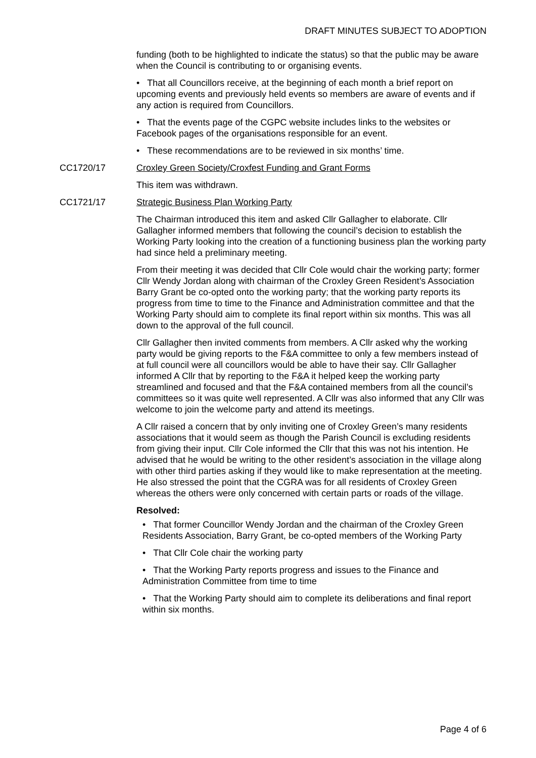DRAFT MINUTES SUBJECT TO ADOPTION
funding (both to be highlighted to indicate the status) so that the public may be aware when the Council is contributing to or organising events.
• That all Councillors receive, at the beginning of each month a brief report on upcoming events and previously held events so members are aware of events and if any action is required from Councillors.
• That the events page of the CGPC website includes links to the websites or Facebook pages of the organisations responsible for an event.
• These recommendations are to be reviewed in six months’ time.
CC1720/17 Croxley Green Society/Croxfest Funding and Grant Forms
This item was withdrawn.
CC1721/17 Strategic Business Plan Working Party
The Chairman introduced this item and asked Cllr Gallagher to elaborate. Cllr Gallagher informed members that following the council’s decision to establish the Working Party looking into the creation of a functioning business plan the working party had since held a preliminary meeting.
From their meeting it was decided that Cllr Cole would chair the working party; former Cllr Wendy Jordan along with chairman of the Croxley Green Resident’s Association Barry Grant be co-opted onto the working party; that the working party reports its progress from time to time to the Finance and Administration committee and that the Working Party should aim to complete its final report within six months. This was all down to the approval of the full council.
Cllr Gallagher then invited comments from members. A Cllr asked why the working party would be giving reports to the F&A committee to only a few members instead of at full council were all councillors would be able to have their say. Cllr Gallagher informed A Cllr that by reporting to the F&A it helped keep the working party streamlined and focused and that the F&A contained members from all the council’s committees so it was quite well represented. A Cllr was also informed that any Cllr was welcome to join the welcome party and attend its meetings.
A Cllr raised a concern that by only inviting one of Croxley Green’s many residents associations that it would seem as though the Parish Council is excluding residents from giving their input. Cllr Cole informed the Cllr that this was not his intention. He advised that he would be writing to the other resident’s association in the village along with other third parties asking if they would like to make representation at the meeting. He also stressed the point that the CGRA was for all residents of Croxley Green whereas the others were only concerned with certain parts or roads of the village.
Resolved:
• That former Councillor Wendy Jordan and the chairman of the Croxley Green Residents Association, Barry Grant, be co-opted members of the Working Party
• That Cllr Cole chair the working party
• That the Working Party reports progress and issues to the Finance and Administration Committee from time to time
• That the Working Party should aim to complete its deliberations and final report within six months.
Page 4 of 6